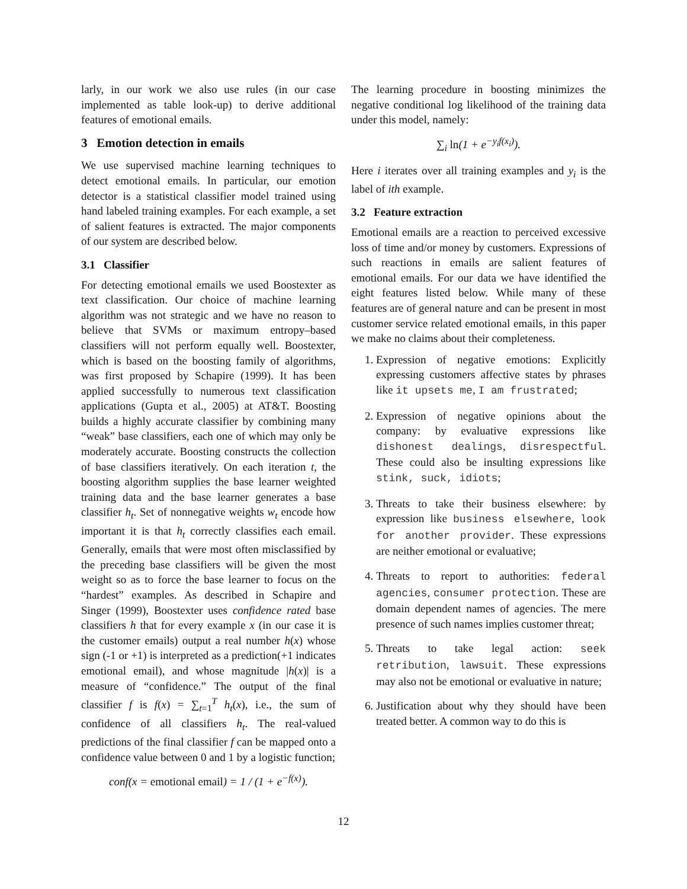larly, in our work we also use rules (in our case implemented as table look-up) to derive additional features of emotional emails.
3 Emotion detection in emails
We use supervised machine learning techniques to detect emotional emails. In particular, our emotion detector is a statistical classifier model trained using hand labeled training examples. For each example, a set of salient features is extracted. The major components of our system are described below.
3.1 Classifier
For detecting emotional emails we used Boostexter as text classification. Our choice of machine learning algorithm was not strategic and we have no reason to believe that SVMs or maximum entropy–based classifiers will not perform equally well. Boostexter, which is based on the boosting family of algorithms, was first proposed by Schapire (1999). It has been applied successfully to numerous text classification applications (Gupta et al., 2005) at AT&T. Boosting builds a highly accurate classifier by combining many “weak” base classifiers, each one of which may only be moderately accurate. Boosting constructs the collection of base classifiers iteratively. On each iteration t, the boosting algorithm supplies the base learner weighted training data and the base learner generates a base classifier h<sub>t</sub>. Set of nonnegative weights w<sub>t</sub> encode how important it is that h<sub>t</sub> correctly classifies each email. Generally, emails that were most often misclassified by the preceding base classifiers will be given the most weight so as to force the base learner to focus on the “hardest” examples. As described in Schapire and Singer (1999), Boostexter uses confidence rated base classifiers h that for every example x (in our case it is the customer emails) output a real number h(x) whose sign (-1 or +1) is interpreted as a prediction(+1 indicates emotional email), and whose magnitude |h(x)| is a measure of “confidence.” The output of the final classifier f is f(x) = ∑<sub>t=1</sub><sup>T</sup> h<sub>t</sub>(x), i.e., the sum of confidence of all classifiers h<sub>t</sub>. The real-valued predictions of the final classifier f can be mapped onto a confidence value between 0 and 1 by a logistic function;
conf(x = emotional email) = 1 / (1 + e<sup>−f(x)</sup>).
The learning procedure in boosting minimizes the negative conditional log likelihood of the training data under this model, namely:
∑<sub>i</sub> ln(1 + e<sup>−y<sub>i</sub>f(x<sub>i</sub>)</sup>).
Here i iterates over all training examples and y<sub>i</sub> is the label of ith example.
3.2 Feature extraction
Emotional emails are a reaction to perceived excessive loss of time and/or money by customers. Expressions of such reactions in emails are salient features of emotional emails. For our data we have identified the eight features listed below. While many of these features are of general nature and can be present in most customer service related emotional emails, in this paper we make no claims about their completeness.
1. Expression of negative emotions: Explicitly expressing customers affective states by phrases like it upsets me, I am frustrated;
2. Expression of negative opinions about the company: by evaluative expressions like dishonest dealings, disrespectful. These could also be insulting expressions like stink, suck, idiots;
3. Threats to take their business elsewhere: by expression like business elsewhere, look for another provider. These expressions are neither emotional or evaluative;
4. Threats to report to authorities: federal agencies, consumer protection. These are domain dependent names of agencies. The mere presence of such names implies customer threat;
5. Threats to take legal action: seek retribution, lawsuit. These expressions may also not be emotional or evaluative in nature;
6. Justification about why they should have been treated better. A common way to do this is
12